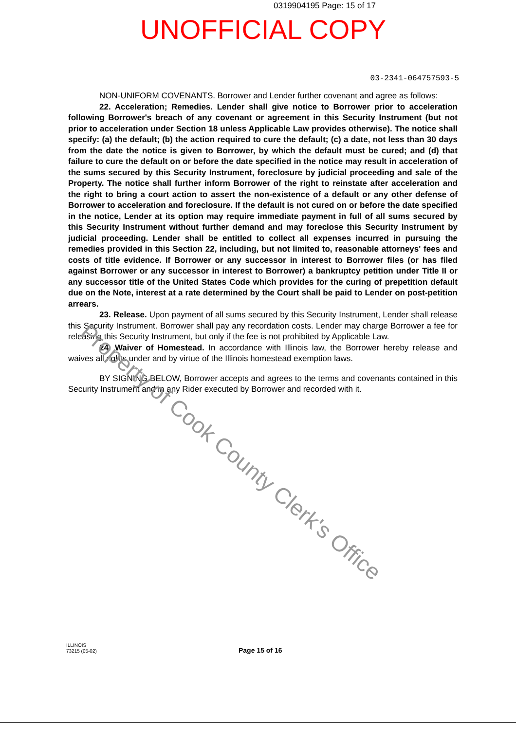0319904195 Page: 15 of 17
UNOFFICIAL COPY
03-2341-064757593-5
NON-UNIFORM COVENANTS. Borrower and Lender further covenant and agree as follows:
22. Acceleration; Remedies. Lender shall give notice to Borrower prior to acceleration following Borrower's breach of any covenant or agreement in this Security Instrument (but not prior to acceleration under Section 18 unless Applicable Law provides otherwise). The notice shall specify: (a) the default; (b) the action required to cure the default; (c) a date, not less than 30 days from the date the notice is given to Borrower, by which the default must be cured; and (d) that failure to cure the default on or before the date specified in the notice may result in acceleration of the sums secured by this Security Instrument, foreclosure by judicial proceeding and sale of the Property. The notice shall further inform Borrower of the right to reinstate after acceleration and the right to bring a court action to assert the non-existence of a default or any other defense of Borrower to acceleration and foreclosure. If the default is not cured on or before the date specified in the notice, Lender at its option may require immediate payment in full of all sums secured by this Security Instrument without further demand and may foreclose this Security Instrument by judicial proceeding. Lender shall be entitled to collect all expenses incurred in pursuing the remedies provided in this Section 22, including, but not limited to, reasonable attorneys' fees and costs of title evidence. If Borrower or any successor in interest to Borrower files (or has filed against Borrower or any successor in interest to Borrower) a bankruptcy petition under Title II or any successor title of the United States Code which provides for the curing of prepetition default due on the Note, interest at a rate determined by the Court shall be paid to Lender on post-petition arrears.
23. Release. Upon payment of all sums secured by this Security Instrument, Lender shall release this Security Instrument. Borrower shall pay any recordation costs. Lender may charge Borrower a fee for releasing this Security Instrument, but only if the fee is not prohibited by Applicable Law.
24. Waiver of Homestead. In accordance with Illinois law, the Borrower hereby release and waives all rights under and by virtue of the Illinois homestead exemption laws.
BY SIGNING BELOW, Borrower accepts and agrees to the terms and covenants contained in this Security Instrument and in any Rider executed by Borrower and recorded with it.
Property of Cook County Clerk's Office
ILLINOIS
73215 (05-02)
Page 15 of 16